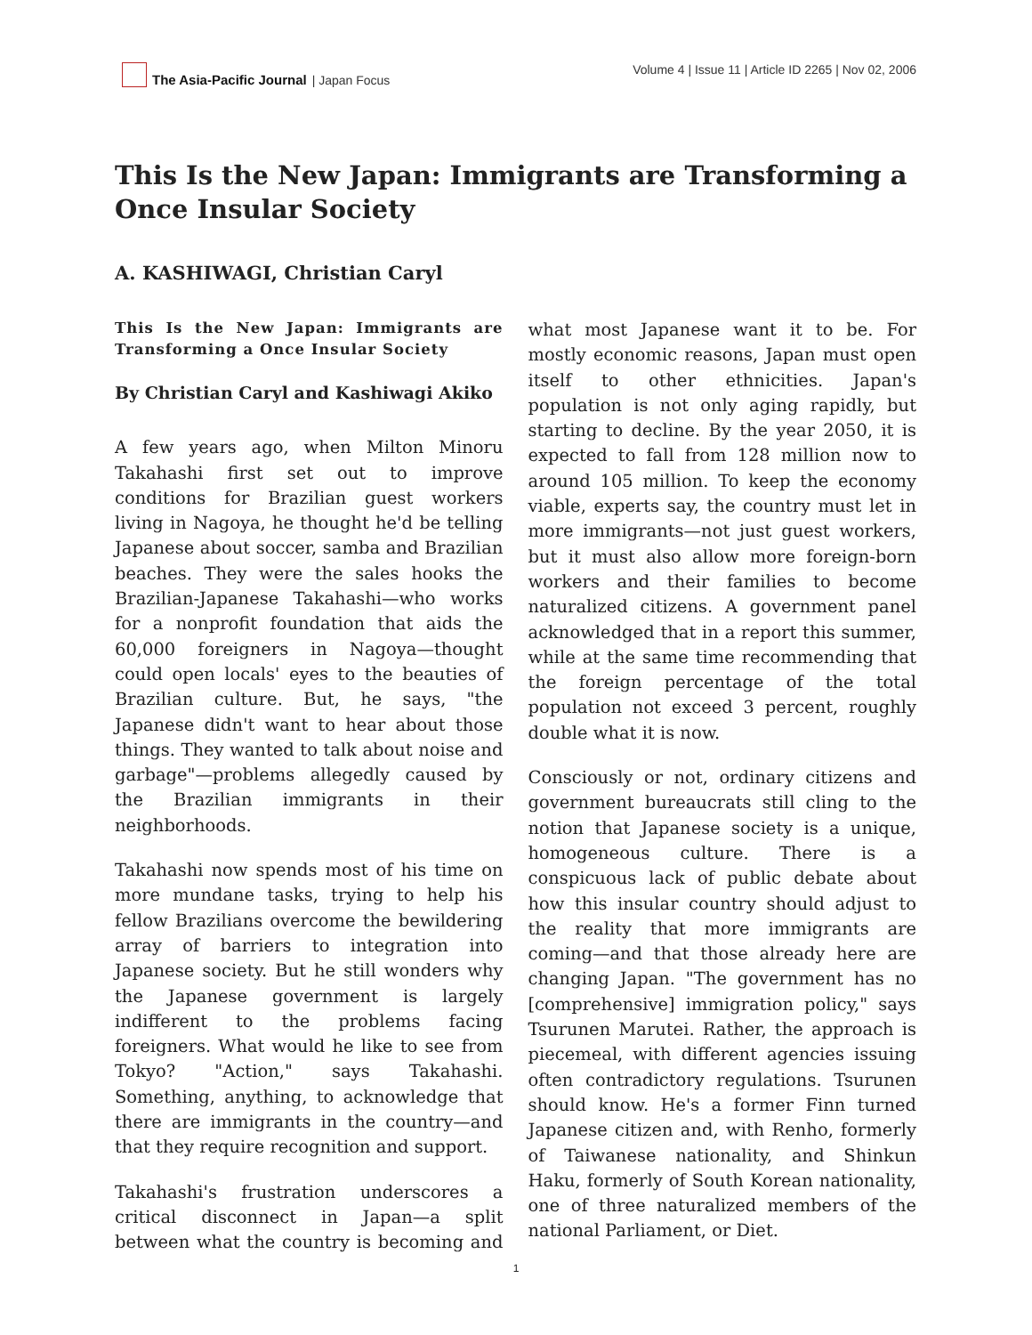The Asia-Pacific Journal | Japan Focus
Volume 4 | Issue 11 | Article ID 2265 | Nov 02, 2006
This Is the New Japan: Immigrants are Transforming a Once Insular Society
A. KASHIWAGI, Christian Caryl
This Is the New Japan: Immigrants are Transforming a Once Insular Society
By Christian Caryl and Kashiwagi Akiko
A few years ago, when Milton Minoru Takahashi first set out to improve conditions for Brazilian guest workers living in Nagoya, he thought he'd be telling Japanese about soccer, samba and Brazilian beaches. They were the sales hooks the Brazilian-Japanese Takahashi—who works for a nonprofit foundation that aids the 60,000 foreigners in Nagoya—thought could open locals' eyes to the beauties of Brazilian culture. But, he says, "the Japanese didn't want to hear about those things. They wanted to talk about noise and garbage"—problems allegedly caused by the Brazilian immigrants in their neighborhoods.
Takahashi now spends most of his time on more mundane tasks, trying to help his fellow Brazilians overcome the bewildering array of barriers to integration into Japanese society. But he still wonders why the Japanese government is largely indifferent to the problems facing foreigners. What would he like to see from Tokyo? "Action," says Takahashi. Something, anything, to acknowledge that there are immigrants in the country—and that they require recognition and support.
Takahashi's frustration underscores a critical disconnect in Japan—a split between what the country is becoming and what most Japanese want it to be. For mostly economic reasons, Japan must open itself to other ethnicities. Japan's population is not only aging rapidly, but starting to decline. By the year 2050, it is expected to fall from 128 million now to around 105 million. To keep the economy viable, experts say, the country must let in more immigrants—not just guest workers, but it must also allow more foreign-born workers and their families to become naturalized citizens. A government panel acknowledged that in a report this summer, while at the same time recommending that the foreign percentage of the total population not exceed 3 percent, roughly double what it is now.
Consciously or not, ordinary citizens and government bureaucrats still cling to the notion that Japanese society is a unique, homogeneous culture. There is a conspicuous lack of public debate about how this insular country should adjust to the reality that more immigrants are coming—and that those already here are changing Japan. "The government has no [comprehensive] immigration policy," says Tsurunen Marutei. Rather, the approach is piecemeal, with different agencies issuing often contradictory regulations. Tsurunen should know. He's a former Finn turned Japanese citizen and, with Renho, formerly of Taiwanese nationality, and Shinkun Haku, formerly of South Korean nationality, one of three naturalized members of the national Parliament, or Diet.
1